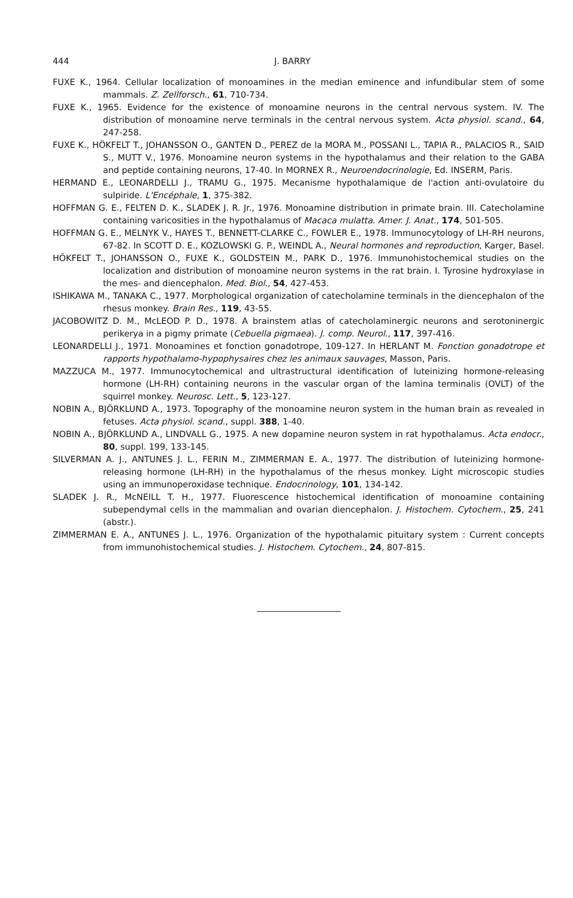444 J. BARRY
FUXE K., 1964. Cellular localization of monoamines in the median eminence and infundibular stem of some mammals. Z. Zellforsch., 61, 710-734.
FUXE K., 1965. Evidence for the existence of monoamine neurons in the central nervous system. IV. The distribution of monoamine nerve terminals in the central nervous system. Acta physiol. scand., 64, 247-258.
FUXE K., HÖKFELT T., JOHANSSON O., GANTEN D., PEREZ de la MORA M., POSSANI L., TAPIA R., PALACIOS R., SAID S., MUTT V., 1976. Monoamine neuron systems in the hypothalamus and their relation to the GABA and peptide containing neurons, 17-40. In MORNEX R., Neuroendocrinologie, Ed. INSERM, Paris.
HERMAND E., LEONARDELLI J., TRAMU G., 1975. Mecanisme hypothalamique de l'action anti-ovulatoire du sulpiride. L'Encéphale, 1, 375-382.
HOFFMAN G. E., FELTEN D. K., SLADEK J. R. Jr., 1976. Monoamine distribution in primate brain. III. Catecholamine containing varicosities in the hypothalamus of Macaca mulatta. Amer. J. Anat., 174, 501-505.
HOFFMAN G. E., MELNYK V., HAYES T., BENNETT-CLARKE C., FOWLER E., 1978. Immunocytology of LH-RH neurons, 67-82. In SCOTT D. E., KOZLOWSKI G. P., WEINDL A., Neural hormones and reproduction, Karger, Basel.
HÖKFELT T., JOHANSSON O., FUXE K., GOLDSTEIN M., PARK D., 1976. Immunohistochemical studies on the localization and distribution of monoamine neuron systems in the rat brain. I. Tyrosine hydroxylase in the mes- and diencephalon. Med. Biol., 54, 427-453.
ISHIKAWA M., TANAKA C., 1977. Morphological organization of catecholamine terminals in the diencephalon of the rhesus monkey. Brain Res., 119, 43-55.
JACOBOWITZ D. M., McLEOD P. D., 1978. A brainstem atlas of catecholaminergic neurons and serotoninergic perikerya in a pigmy primate (Cebuella pigmaea). J. comp. Neurol., 117, 397-416.
LEONARDELLI J., 1971. Monoamines et fonction gonadotrope, 109-127. In HERLANT M. Fonction gonadotrope et rapports hypothalamo-hypophysaires chez les animaux sauvages, Masson, Paris.
MAZZUCA M., 1977. Immunocytochemical and ultrastructural identification of luteinizing hormone-releasing hormone (LH-RH) containing neurons in the vascular organ of the lamina terminalis (OVLT) of the squirrel monkey. Neurosc. Lett., 5, 123-127.
NOBIN A., BJÖRKLUND A., 1973. Topography of the monoamine neuron system in the human brain as revealed in fetuses. Acta physiol. scand., suppl. 388, 1-40.
NOBIN A., BJÖRKLUND A., LINDVALL G., 1975. A new dopamine neuron system in rat hypothalamus. Acta endocr., 80, suppl. 199, 133-145.
SILVERMAN A. J., ANTUNES J. L., FERIN M., ZIMMERMAN E. A., 1977. The distribution of luteinizing hormone-releasing hormone (LH-RH) in the hypothalamus of the rhesus monkey. Light microscopic studies using an immunoperoxidase technique. Endocrinology, 101, 134-142.
SLADEK J. R., McNEILL T. H., 1977. Fluorescence histochemical identification of monoamine containing subependymal cells in the mammalian and ovarian diencephalon. J. Histochem. Cytochem., 25, 241 (abstr.).
ZIMMERMAN E. A., ANTUNES J. L., 1976. Organization of the hypothalamic pituitary system : Current concepts from immunohistochemical studies. J. Histochem. Cytochem., 24, 807-815.